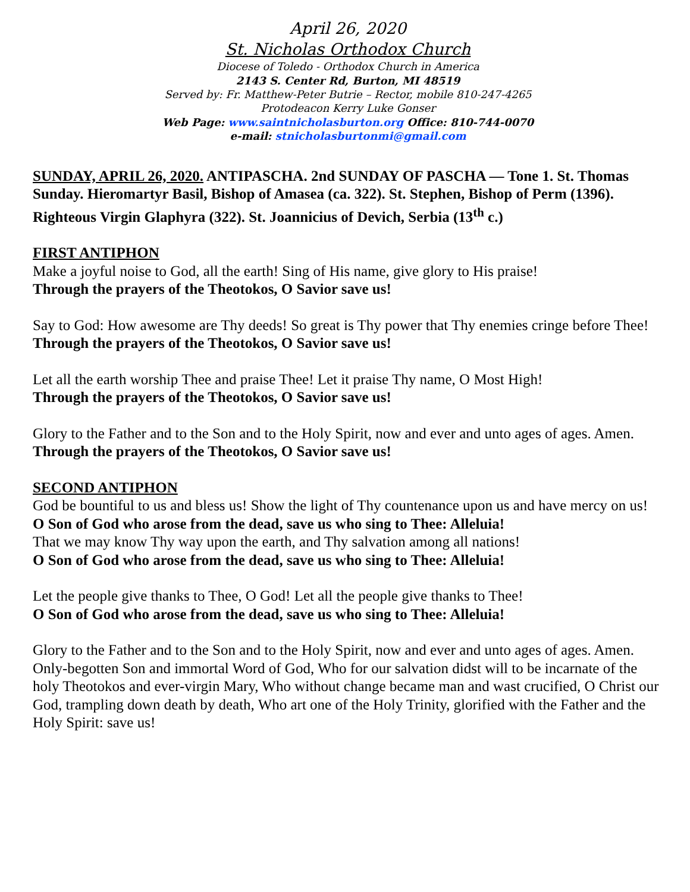April 26, 2020
St. Nicholas Orthodox Church
Diocese of Toledo - Orthodox Church in America
2143 S. Center Rd, Burton, MI 48519
Served by: Fr. Matthew-Peter Butrie – Rector, mobile 810-247-4265
Protodeacon Kerry Luke Gonser
Web Page: www.saintnicholasburton.org Office: 810-744-0070
e-mail: stnicholasburtonmi@gmail.com
SUNDAY, APRIL 26, 2020. ANTIPASCHA. 2nd SUNDAY OF PASCHA — Tone 1. St. Thomas Sunday. Hieromartyr Basil, Bishop of Amasea (ca. 322). St. Stephen, Bishop of Perm (1396). Righteous Virgin Glaphyra (322). St. Joannicius of Devich, Serbia (13<sup>th</sup> c.)
FIRST ANTIPHON
Make a joyful noise to God, all the earth! Sing of His name, give glory to His praise!
Through the prayers of the Theotokos, O Savior save us!
Say to God: How awesome are Thy deeds! So great is Thy power that Thy enemies cringe before Thee!
Through the prayers of the Theotokos, O Savior save us!
Let all the earth worship Thee and praise Thee! Let it praise Thy name, O Most High!
Through the prayers of the Theotokos, O Savior save us!
Glory to the Father and to the Son and to the Holy Spirit, now and ever and unto ages of ages. Amen.
Through the prayers of the Theotokos, O Savior save us!
SECOND ANTIPHON
God be bountiful to us and bless us! Show the light of Thy countenance upon us and have mercy on us!
O Son of God who arose from the dead, save us who sing to Thee: Alleluia!
That we may know Thy way upon the earth, and Thy salvation among all nations!
O Son of God who arose from the dead, save us who sing to Thee: Alleluia!
Let the people give thanks to Thee, O God! Let all the people give thanks to Thee!
O Son of God who arose from the dead, save us who sing to Thee: Alleluia!
Glory to the Father and to the Son and to the Holy Spirit, now and ever and unto ages of ages. Amen. Only-begotten Son and immortal Word of God, Who for our salvation didst will to be incarnate of the holy Theotokos and ever-virgin Mary, Who without change became man and wast crucified, O Christ our God, trampling down death by death, Who art one of the Holy Trinity, glorified with the Father and the Holy Spirit: save us!